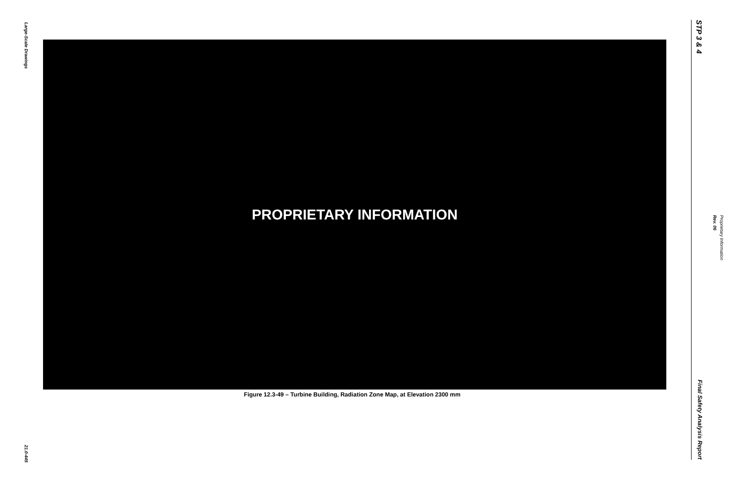Large-Scale Drawings
21.0-445
PROPRIETARY INFORMATION
Figure 12.3-49 – Turbine Building, Radiation Zone Map, at Elevation 2300 mm
STP 3 & 4
Final Safety Analysis Report
Proprietary Information Rev. 06